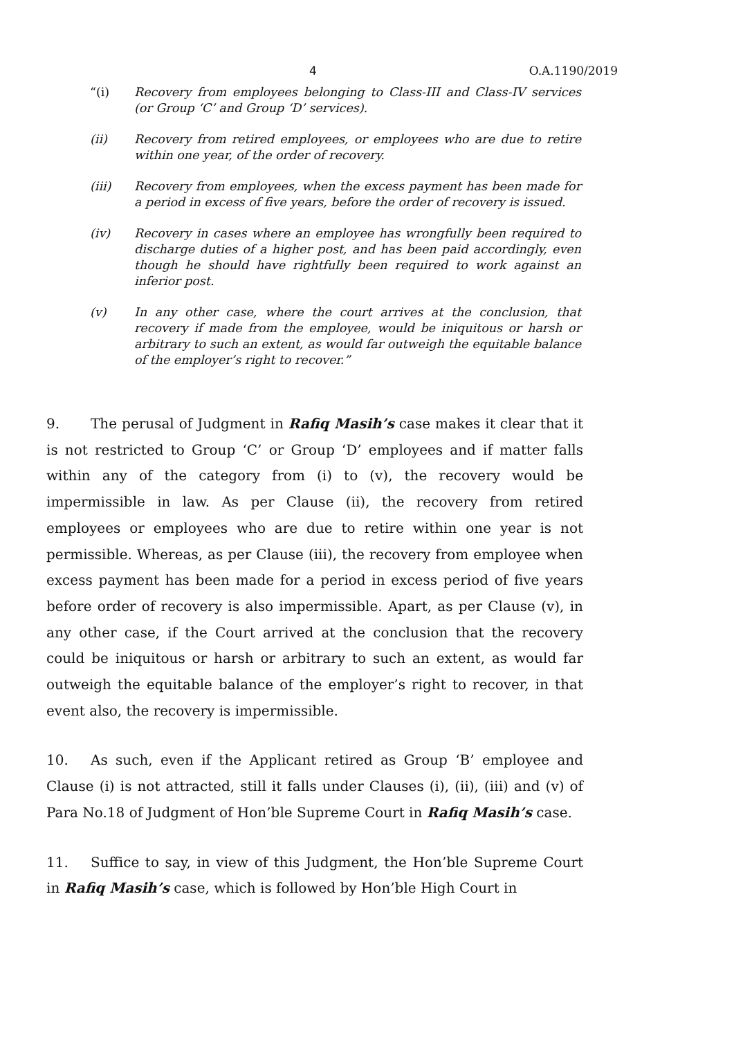4 O.A.1190/2019
“(i) Recovery from employees belonging to Class-III and Class-IV services (or Group ‘C’ and Group ‘D’ services).
(ii) Recovery from retired employees, or employees who are due to retire within one year, of the order of recovery.
(iii) Recovery from employees, when the excess payment has been made for a period in excess of five years, before the order of recovery is issued.
(iv) Recovery in cases where an employee has wrongfully been required to discharge duties of a higher post, and has been paid accordingly, even though he should have rightfully been required to work against an inferior post.
(v) In any other case, where the court arrives at the conclusion, that recovery if made from the employee, would be iniquitous or harsh or arbitrary to such an extent, as would far outweigh the equitable balance of the employer’s right to recover.”
9. The perusal of Judgment in Rafiq Masih’s case makes it clear that it is not restricted to Group ‘C’ or Group ‘D’ employees and if matter falls within any of the category from (i) to (v), the recovery would be impermissible in law. As per Clause (ii), the recovery from retired employees or employees who are due to retire within one year is not permissible. Whereas, as per Clause (iii), the recovery from employee when excess payment has been made for a period in excess period of five years before order of recovery is also impermissible. Apart, as per Clause (v), in any other case, if the Court arrived at the conclusion that the recovery could be iniquitous or harsh or arbitrary to such an extent, as would far outweigh the equitable balance of the employer’s right to recover, in that event also, the recovery is impermissible.
10. As such, even if the Applicant retired as Group ‘B’ employee and Clause (i) is not attracted, still it falls under Clauses (i), (ii), (iii) and (v) of Para No.18 of Judgment of Hon’ble Supreme Court in Rafiq Masih’s case.
11. Suffice to say, in view of this Judgment, the Hon’ble Supreme Court in Rafiq Masih’s case, which is followed by Hon’ble High Court in